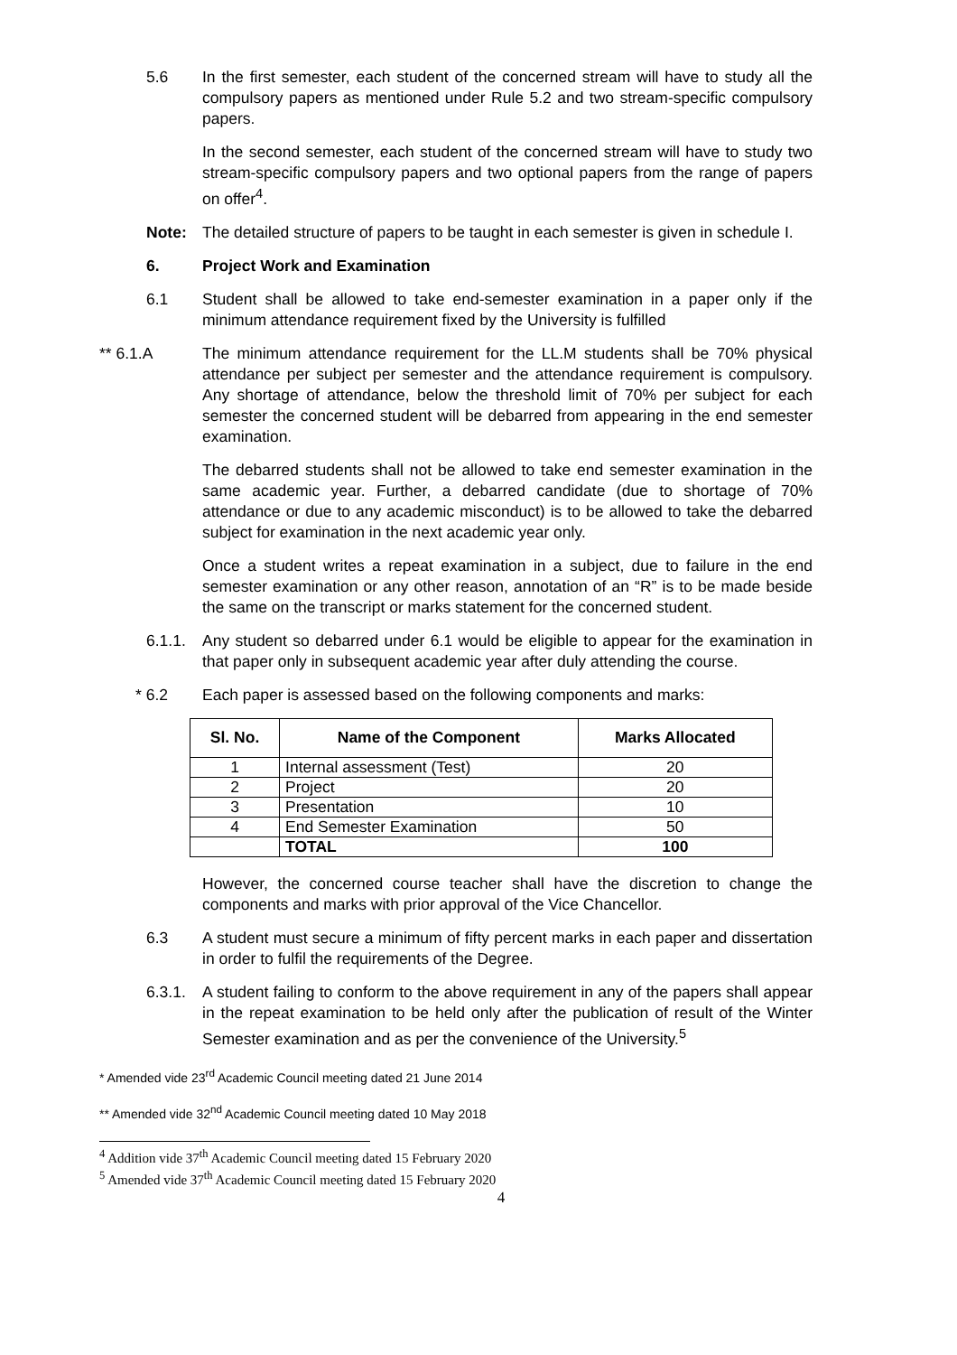5.6 In the first semester, each student of the concerned stream will have to study all the compulsory papers as mentioned under Rule 5.2 and two stream-specific compulsory papers.
In the second semester, each student of the concerned stream will have to study two stream-specific compulsory papers and two optional papers from the range of papers on offer<sup>4</sup>.
Note: The detailed structure of papers to be taught in each semester is given in schedule I.
6. Project Work and Examination
6.1 Student shall be allowed to take end-semester examination in a paper only if the minimum attendance requirement fixed by the University is fulfilled
** 6.1.A The minimum attendance requirement for the LL.M students shall be 70% physical attendance per subject per semester and the attendance requirement is compulsory. Any shortage of attendance, below the threshold limit of 70% per subject for each semester the concerned student will be debarred from appearing in the end semester examination.
The debarred students shall not be allowed to take end semester examination in the same academic year. Further, a debarred candidate (due to shortage of 70% attendance or due to any academic misconduct) is to be allowed to take the debarred subject for examination in the next academic year only.
Once a student writes a repeat examination in a subject, due to failure in the end semester examination or any other reason, annotation of an “R” is to be made beside the same on the transcript or marks statement for the concerned student.
6.1.1. Any student so debarred under 6.1 would be eligible to appear for the examination in that paper only in subsequent academic year after duly attending the course.
* 6.2 Each paper is assessed based on the following components and marks:
| Sl. No. | Name of the Component | Marks Allocated |
| --- | --- | --- |
| 1 | Internal assessment (Test) | 20 |
| 2 | Project | 20 |
| 3 | Presentation | 10 |
| 4 | End Semester Examination | 50 |
| | TOTAL | 100 |
However, the concerned course teacher shall have the discretion to change the components and marks with prior approval of the Vice Chancellor.
6.3 A student must secure a minimum of fifty percent marks in each paper and dissertation in order to fulfil the requirements of the Degree.
6.3.1. A student failing to conform to the above requirement in any of the papers shall appear in the repeat examination to be held only after the publication of result of the Winter Semester examination and as per the convenience of the University.<sup>5</sup>
* Amended vide 23<sup>rd</sup> Academic Council meeting dated 21 June 2014
** Amended vide 32<sup>nd</sup> Academic Council meeting dated 10 May 2018
<sup>4</sup> Addition vide 37<sup>th</sup> Academic Council meeting dated 15 February 2020
<sup>5</sup> Amended vide 37<sup>th</sup> Academic Council meeting dated 15 February 2020
4